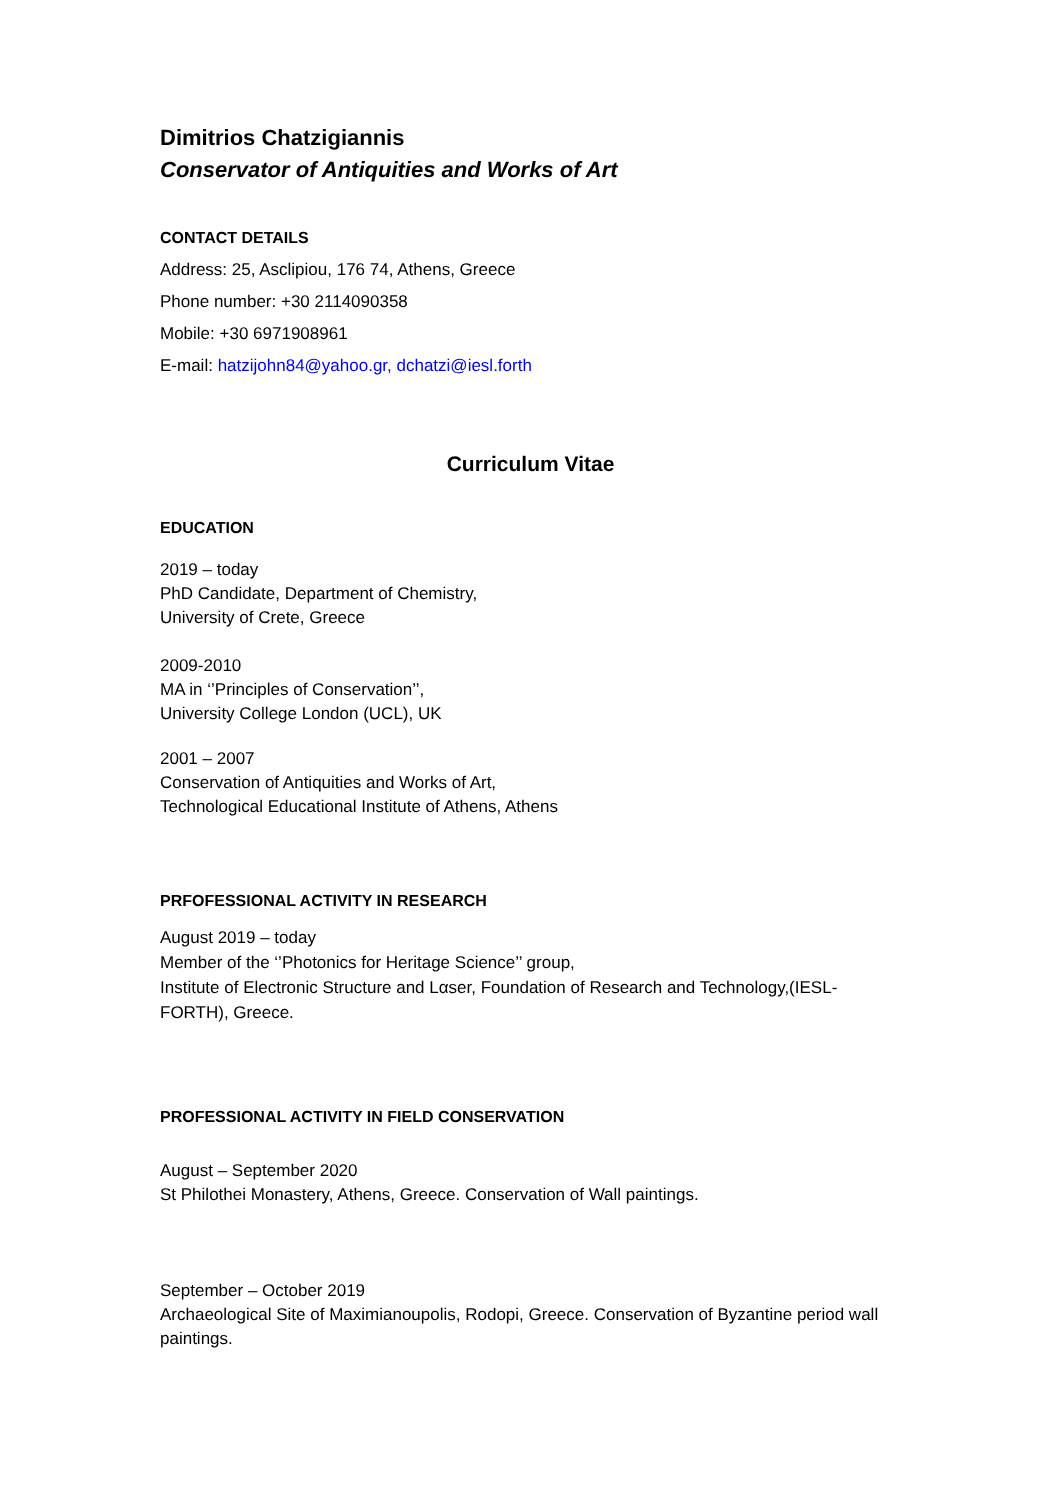Dimitrios Chatzigiannis
Conservator of Antiquities and Works of Art
CONTACT DETAILS
Address: 25, Asclipiou, 176 74, Athens, Greece
Phone number: +30 2114090358
Mobile: +30 6971908961
E-mail: hatzijohn84@yahoo.gr, dchatzi@iesl.forth
Curriculum Vitae
EDUCATION
2019 – today
PhD Candidate, Department of Chemistry,
University of Crete, Greece
2009-2010
MA in ‘’Principles of Conservation’’,
University College London (UCL), UK
2001 – 2007
Conservation of Antiquities and Works of Art,
Technological Educational Institute of Athens, Athens
PRFOFESSIONAL ACTIVITY IN RESEARCH
August 2019 – today
Member of the ‘’Photonics for Heritage Science’’ group,
Institute of Electronic Structure and Lαser, Foundation of Research and Technology,(IESL-FORTH), Greece.
PROFESSIONAL ACTIVITY IN FIELD CONSERVATION
August – September 2020
St Philothei Monastery, Athens, Greece. Conservation of Wall paintings.
September – October 2019
Archaeological Site of Maximianoupolis, Rodopi, Greece. Conservation of Byzantine period wall paintings.